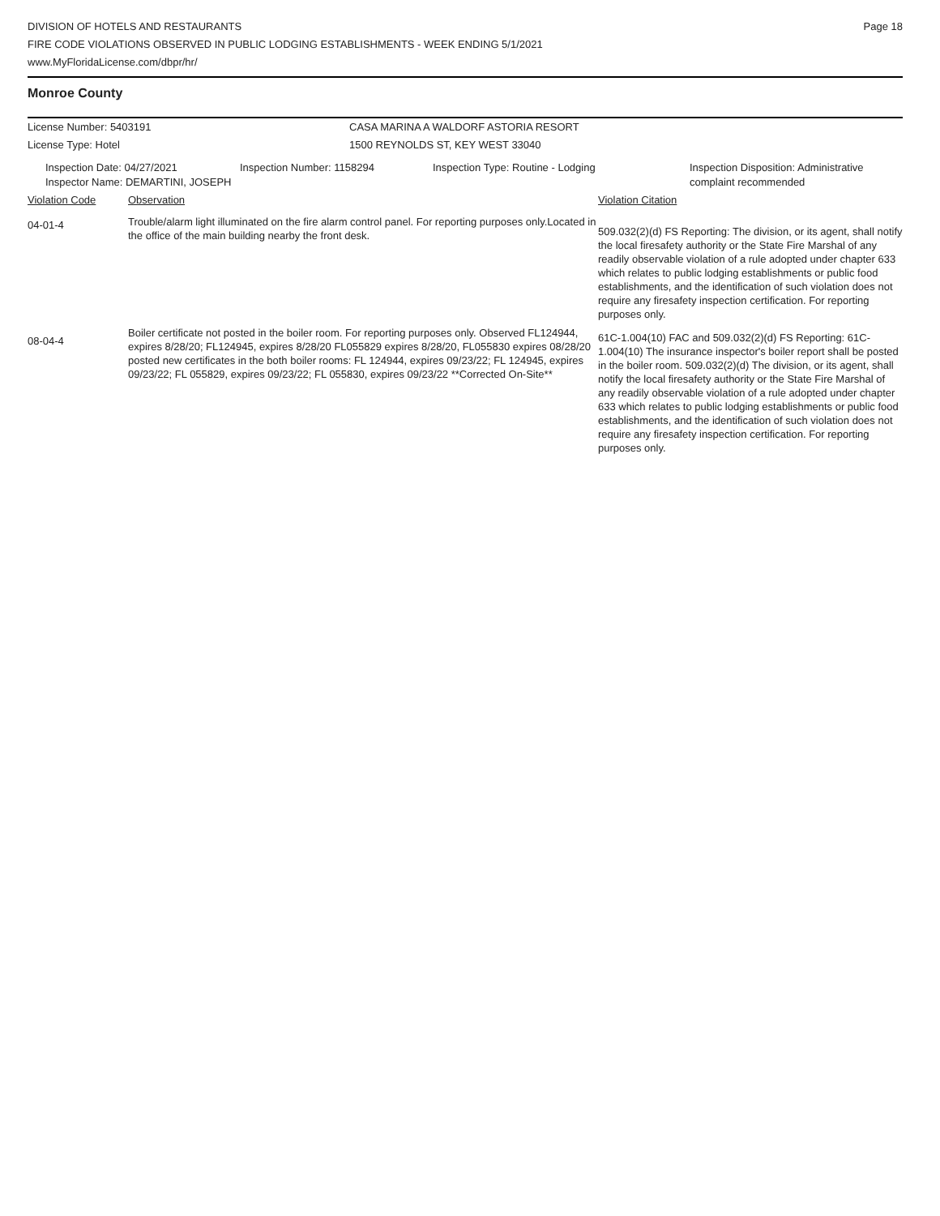DIVISION OF HOTELS AND RESTAURANTS
FIRE CODE VIOLATIONS OBSERVED IN PUBLIC LODGING ESTABLISHMENTS - WEEK ENDING 5/1/2021
www.MyFloridaLicense.com/dbpr/hr/
Page 18
Monroe County
| License Number: 5403191 | CASA MARINA A WALDORF ASTORIA RESORT |
| License Type: Hotel | 1500 REYNOLDS ST, KEY WEST 33040 |
| Inspection Date: 04/27/2021 | Inspection Number: 1158294 | Inspection Type: Routine - Lodging | Inspection Disposition: Administrative complaint recommended |
Inspector Name: DEMARTINI, JOSEPH
| Violation Code | Observation | Violation Citation |
| 04-01-4 | Trouble/alarm light illuminated on the fire alarm control panel. For reporting purposes only.Located in the office of the main building nearby the front desk. | 509.032(2)(d) FS Reporting: The division, or its agent, shall notify the local firesafety authority or the State Fire Marshal of any readily observable violation of a rule adopted under chapter 633 which relates to public lodging establishments or public food establishments, and the identification of such violation does not require any firesafety inspection certification. For reporting purposes only. |
| 08-04-4 | Boiler certificate not posted in the boiler room. For reporting purposes only. Observed FL124944, expires 8/28/20; FL124945, expires 8/28/20 FL055829 expires 8/28/20, FL055830 expires 08/28/20 posted new certificates in the both boiler rooms: FL 124944, expires 09/23/22; FL 124945, expires 09/23/22; FL 055829, expires 09/23/22; FL 055830, expires 09/23/22 **Corrected On-Site** | 61C-1.004(10) FAC and 509.032(2)(d) FS Reporting: 61C-1.004(10) The insurance inspector's boiler report shall be posted in the boiler room. 509.032(2)(d) The division, or its agent, shall notify the local firesafety authority or the State Fire Marshal of any readily observable violation of a rule adopted under chapter 633 which relates to public lodging establishments or public food establishments, and the identification of such violation does not require any firesafety inspection certification. For reporting purposes only. |